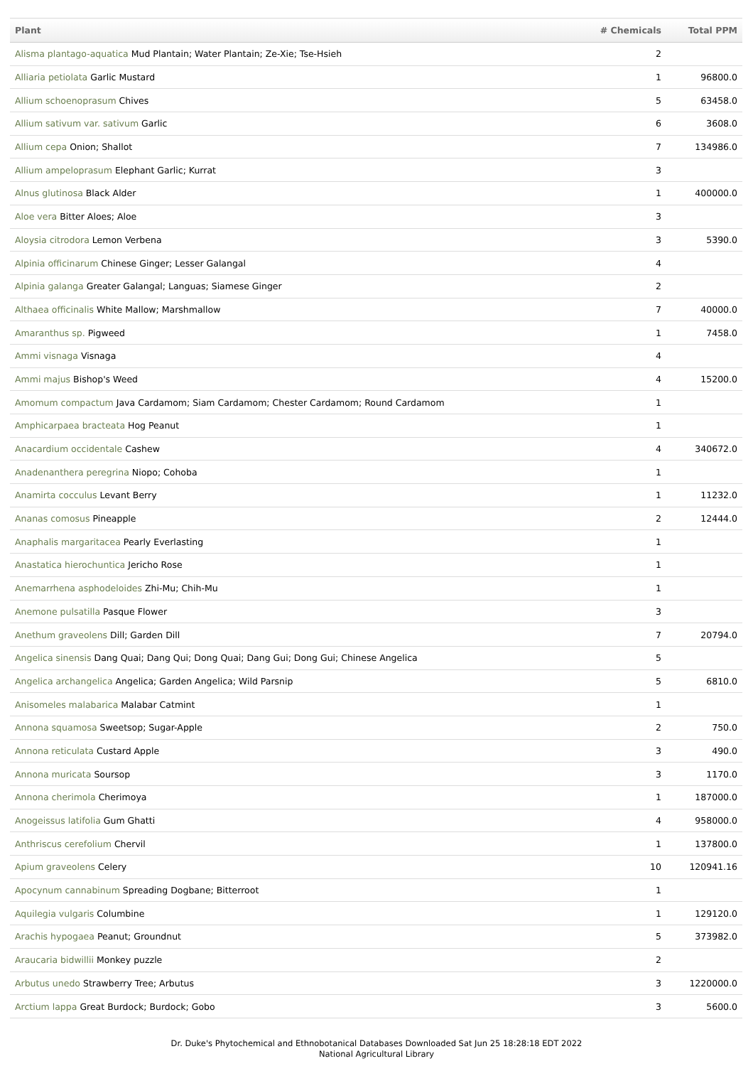| Plant | # Chemicals | Total PPM |
| --- | --- | --- |
| Alisma plantago-aquatica Mud Plantain; Water Plantain; Ze-Xie; Tse-Hsieh | 2 | |
| Alliaria petiolata Garlic Mustard | 1 | 96800.0 |
| Allium schoenoprasum Chives | 5 | 63458.0 |
| Allium sativum var. sativum Garlic | 6 | 3608.0 |
| Allium cepa Onion; Shallot | 7 | 134986.0 |
| Allium ampeloprasum Elephant Garlic; Kurrat | 3 | |
| Alnus glutinosa Black Alder | 1 | 400000.0 |
| Aloe vera Bitter Aloes; Aloe | 3 | |
| Aloysia citrodora Lemon Verbena | 3 | 5390.0 |
| Alpinia officinarum Chinese Ginger; Lesser Galangal | 4 | |
| Alpinia galanga Greater Galangal; Languas; Siamese Ginger | 2 | |
| Althaea officinalis White Mallow; Marshmallow | 7 | 40000.0 |
| Amaranthus sp. Pigweed | 1 | 7458.0 |
| Ammi visnaga Visnaga | 4 | |
| Ammi majus Bishop's Weed | 4 | 15200.0 |
| Amomum compactum Java Cardamom; Siam Cardamom; Chester Cardamom; Round Cardamom | 1 | |
| Amphicarpaea bracteata Hog Peanut | 1 | |
| Anacardium occidentale Cashew | 4 | 340672.0 |
| Anadenanthera peregrina Niopo; Cohoba | 1 | |
| Anamirta cocculus Levant Berry | 1 | 11232.0 |
| Ananas comosus Pineapple | 2 | 12444.0 |
| Anaphalis margaritacea Pearly Everlasting | 1 | |
| Anastatica hierochuntica Jericho Rose | 1 | |
| Anemarrhena asphodeloides Zhi-Mu; Chih-Mu | 1 | |
| Anemone pulsatilla Pasque Flower | 3 | |
| Anethum graveolens Dill; Garden Dill | 7 | 20794.0 |
| Angelica sinensis Dang Quai; Dang Qui; Dong Quai; Dang Gui; Dong Gui; Chinese Angelica | 5 | |
| Angelica archangelica Angelica; Garden Angelica; Wild Parsnip | 5 | 6810.0 |
| Anisomeles malabarica Malabar Catmint | 1 | |
| Annona squamosa Sweetsop; Sugar-Apple | 2 | 750.0 |
| Annona reticulata Custard Apple | 3 | 490.0 |
| Annona muricata Soursop | 3 | 1170.0 |
| Annona cherimola Cherimoya | 1 | 187000.0 |
| Anogeissus latifolia Gum Ghatti | 4 | 958000.0 |
| Anthriscus cerefolium Chervil | 1 | 137800.0 |
| Apium graveolens Celery | 10 | 120941.16 |
| Apocynum cannabinum Spreading Dogbane; Bitterroot | 1 | |
| Aquilegia vulgaris Columbine | 1 | 129120.0 |
| Arachis hypogaea Peanut; Groundnut | 5 | 373982.0 |
| Araucaria bidwillii Monkey puzzle | 2 | |
| Arbutus unedo Strawberry Tree; Arbutus | 3 | 1220000.0 |
| Arctium lappa Great Burdock; Burdock; Gobo | 3 | 5600.0 |
Dr. Duke's Phytochemical and Ethnobotanical Databases Downloaded Sat Jun 25 18:28:18 EDT 2022
National Agricultural Library